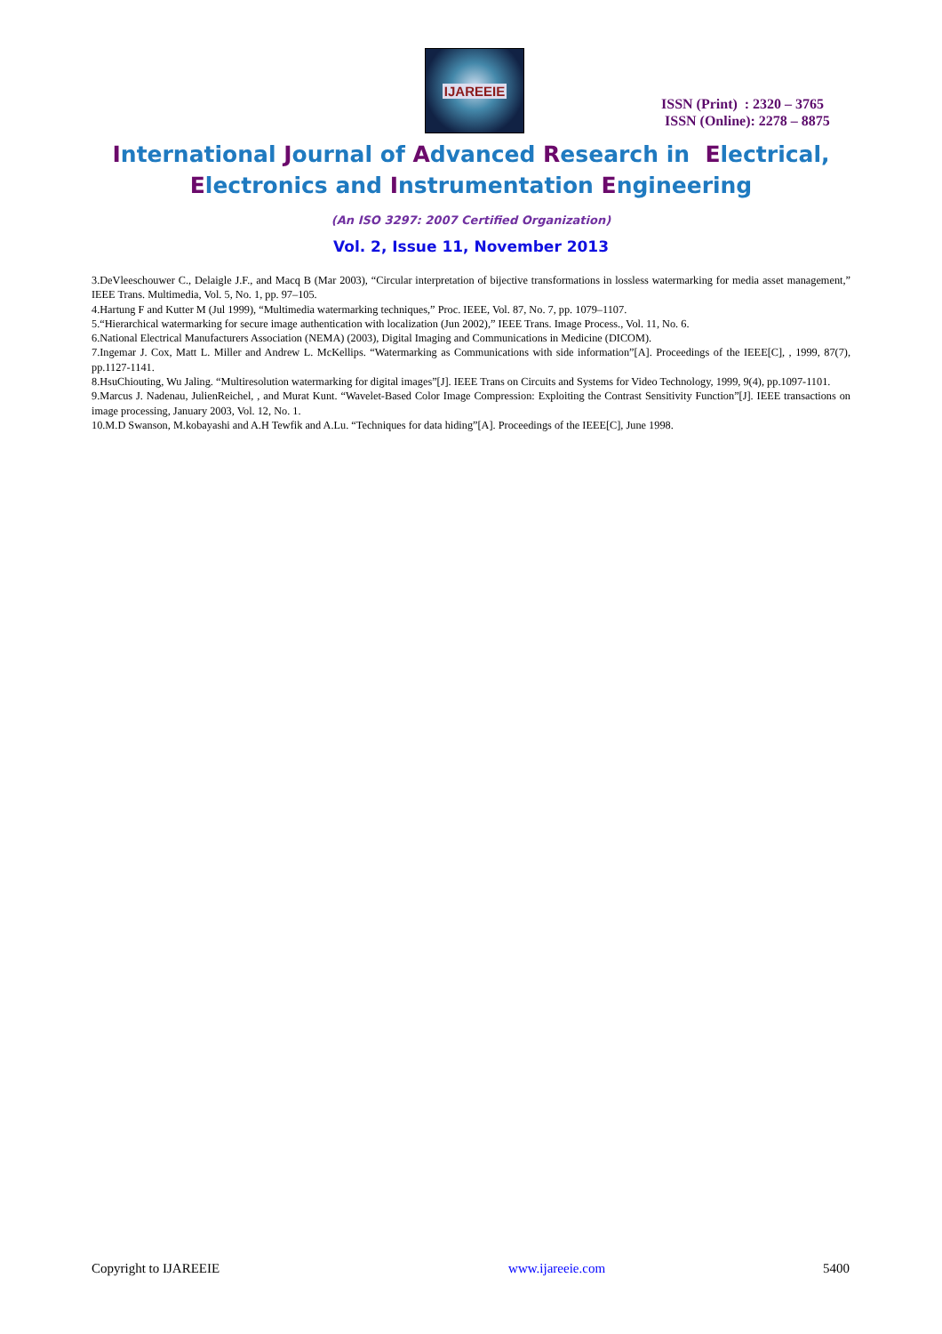IJAREEIE
ISSN (Print) : 2320 – 3765
ISSN (Online): 2278 – 8875
International Journal of Advanced Research in Electrical,
Electronics and Instrumentation Engineering
(An ISO 3297: 2007 Certified Organization)
Vol. 2, Issue 11, November 2013
3.DeVleeschouwer C., Delaigle J.F., and Macq B (Mar 2003), “Circular interpretation of bijective transformations in lossless watermarking for media asset management,” IEEE Trans. Multimedia, Vol. 5, No. 1, pp. 97–105.
4.Hartung F and Kutter M (Jul 1999), “Multimedia watermarking techniques,” Proc. IEEE, Vol. 87, No. 7, pp. 1079–1107.
5.“Hierarchical watermarking for secure image authentication with localization (Jun 2002),” IEEE Trans. Image Process., Vol. 11, No. 6.
6.National Electrical Manufacturers Association (NEMA) (2003), Digital Imaging and Communications in Medicine (DICOM).
7.Ingemar J. Cox, Matt L. Miller and Andrew L. McKellips. “Watermarking as Communications with side information”[A]. Proceedings of the IEEE[C], , 1999, 87(7), pp.1127-1141.
8.HsuChiouting, Wu Jaling. “Multiresolution watermarking for digital images”[J]. IEEE Trans on Circuits and Systems for Video Technology, 1999, 9(4), pp.1097-1101.
9.Marcus J. Nadenau, JulienReichel, , and Murat Kunt. “Wavelet-Based Color Image Compression: Exploiting the Contrast Sensitivity Function”[J]. IEEE transactions on image processing, January 2003, Vol. 12, No. 1.
10.M.D Swanson, M.kobayashi and A.H Tewfik and A.Lu. “Techniques for data hiding”[A]. Proceedings of the IEEE[C], June 1998.
Copyright to IJAREEIE www.ijareeie.com 5400